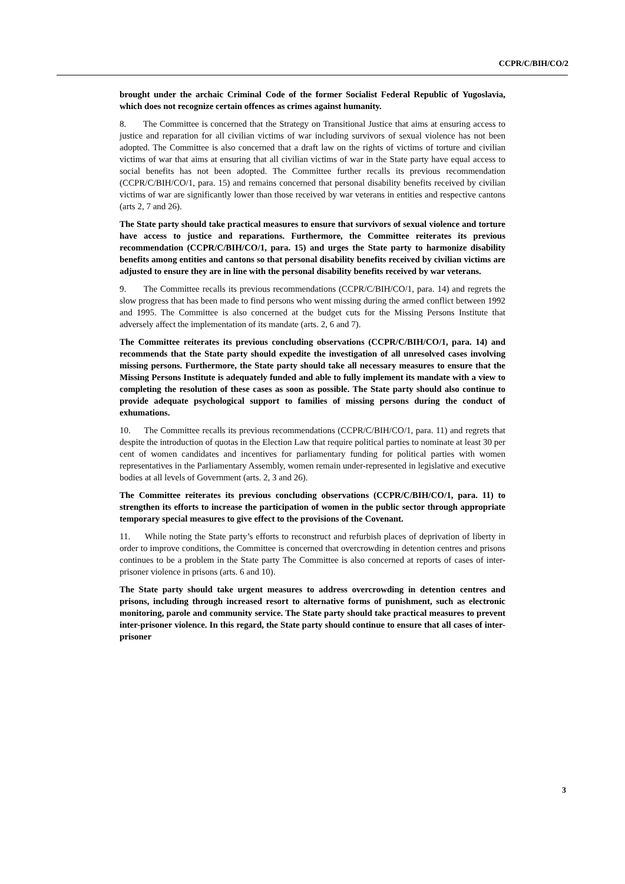CCPR/C/BIH/CO/2
brought under the archaic Criminal Code of the former Socialist Federal Republic of Yugoslavia, which does not recognize certain offences as crimes against humanity.
8. The Committee is concerned that the Strategy on Transitional Justice that aims at ensuring access to justice and reparation for all civilian victims of war including survivors of sexual violence has not been adopted. The Committee is also concerned that a draft law on the rights of victims of torture and civilian victims of war that aims at ensuring that all civilian victims of war in the State party have equal access to social benefits has not been adopted. The Committee further recalls its previous recommendation (CCPR/C/BIH/CO/1, para. 15) and remains concerned that personal disability benefits received by civilian victims of war are significantly lower than those received by war veterans in entities and respective cantons (arts 2, 7 and 26).
The State party should take practical measures to ensure that survivors of sexual violence and torture have access to justice and reparations. Furthermore, the Committee reiterates its previous recommendation (CCPR/C/BIH/CO/1, para. 15) and urges the State party to harmonize disability benefits among entities and cantons so that personal disability benefits received by civilian victims are adjusted to ensure they are in line with the personal disability benefits received by war veterans.
9. The Committee recalls its previous recommendations (CCPR/C/BIH/CO/1, para. 14) and regrets the slow progress that has been made to find persons who went missing during the armed conflict between 1992 and 1995. The Committee is also concerned at the budget cuts for the Missing Persons Institute that adversely affect the implementation of its mandate (arts. 2, 6 and 7).
The Committee reiterates its previous concluding observations (CCPR/C/BIH/CO/1, para. 14) and recommends that the State party should expedite the investigation of all unresolved cases involving missing persons. Furthermore, the State party should take all necessary measures to ensure that the Missing Persons Institute is adequately funded and able to fully implement its mandate with a view to completing the resolution of these cases as soon as possible. The State party should also continue to provide adequate psychological support to families of missing persons during the conduct of exhumations.
10. The Committee recalls its previous recommendations (CCPR/C/BIH/CO/1, para. 11) and regrets that despite the introduction of quotas in the Election Law that require political parties to nominate at least 30 per cent of women candidates and incentives for parliamentary funding for political parties with women representatives in the Parliamentary Assembly, women remain under-represented in legislative and executive bodies at all levels of Government (arts. 2, 3 and 26).
The Committee reiterates its previous concluding observations (CCPR/C/BIH/CO/1, para. 11) to strengthen its efforts to increase the participation of women in the public sector through appropriate temporary special measures to give effect to the provisions of the Covenant.
11. While noting the State party’s efforts to reconstruct and refurbish places of deprivation of liberty in order to improve conditions, the Committee is concerned that overcrowding in detention centres and prisons continues to be a problem in the State party The Committee is also concerned at reports of cases of inter-prisoner violence in prisons (arts. 6 and 10).
The State party should take urgent measures to address overcrowding in detention centres and prisons, including through increased resort to alternative forms of punishment, such as electronic monitoring, parole and community service. The State party should take practical measures to prevent inter-prisoner violence. In this regard, the State party should continue to ensure that all cases of inter-prisoner
3